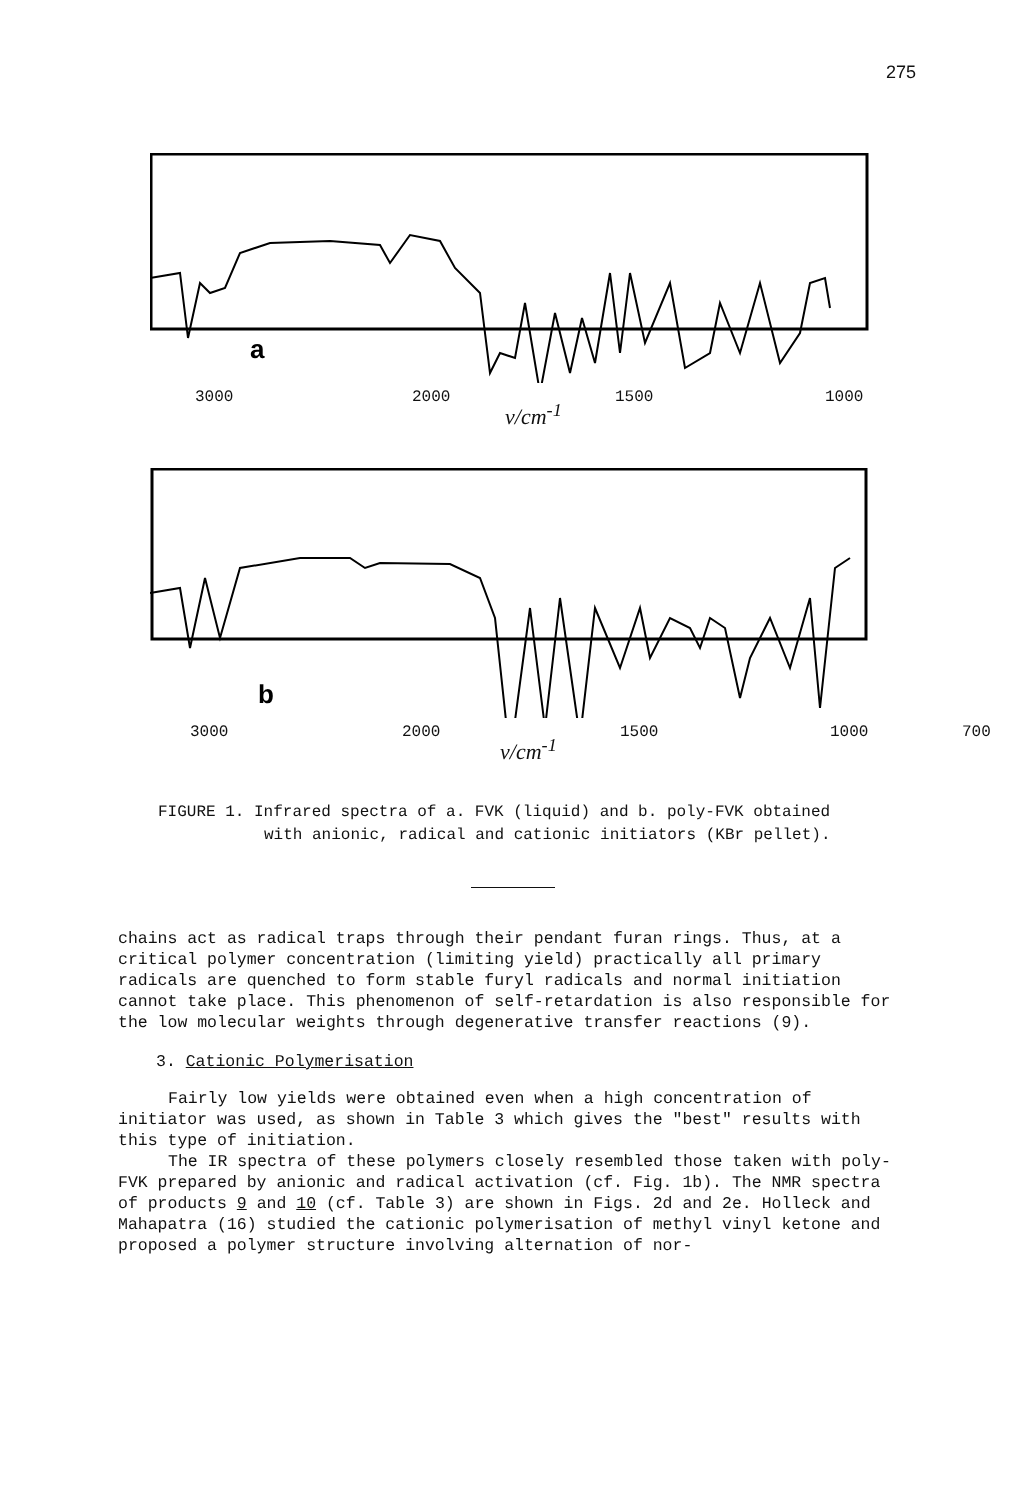275
a
3000 2000
ν/cm<sup>-1</sup>
1500 1000
b
3000 2000
ν/cm<sup>-1</sup>
1500 1000 700
FIGURE 1. Infrared spectra of a. FVK (liquid) and b. poly-FVK obtained
with anionic, radical and cationic initiators (KBr pellet).
chains act as radical traps through their pendant furan rings. Thus, at a critical polymer concentration (limiting yield) practically all primary radicals are quenched to form stable furyl radicals and normal initiation cannot take place. This phenomenon of self-retardation is also responsible for the low molecular weights through degenerative transfer reactions (9).
3. Cationic Polymerisation
Fairly low yields were obtained even when a high concentration of initiator was used, as shown in Table 3 which gives the "best" results with this type of initiation.
The IR spectra of these polymers closely resembled those taken with poly-FVK prepared by anionic and radical activation (cf. Fig. 1b). The NMR spectra of products 9 and 10 (cf. Table 3) are shown in Figs. 2d and 2e. Holleck and Mahapatra (16) studied the cationic polymerisation of methyl vinyl ketone and proposed a polymer structure involving alternation of nor-